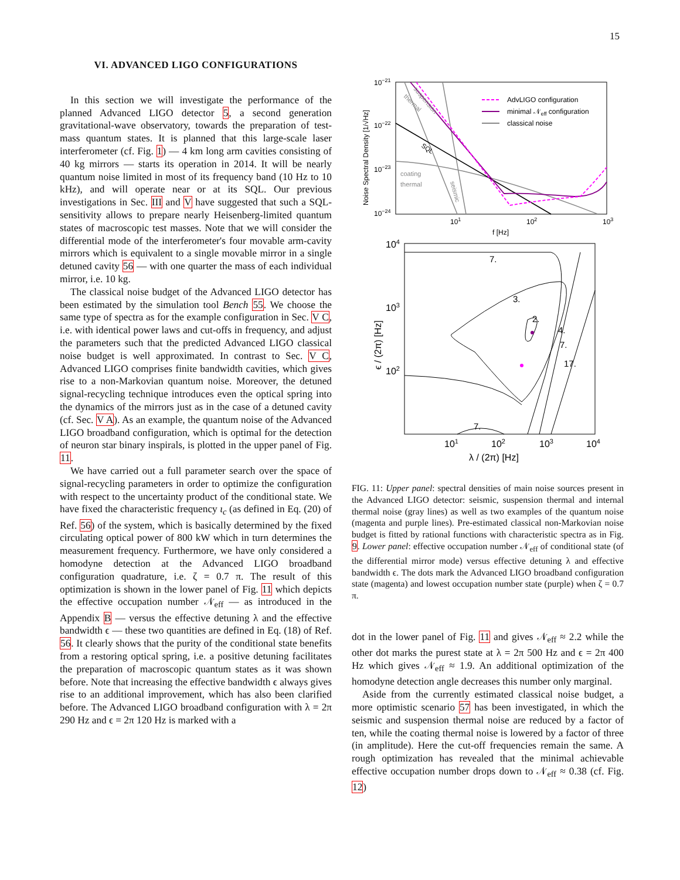15
VI. ADVANCED LIGO CONFIGURATIONS
In this section we will investigate the performance of the planned Advanced LIGO detector 5, a second generation gravitational-wave observatory, towards the preparation of test-mass quantum states. It is planned that this large-scale laser interferometer (cf. Fig. 1) — 4 km long arm cavities consisting of 40 kg mirrors — starts its operation in 2014. It will be nearly quantum noise limited in most of its frequency band (10 Hz to 10 kHz), and will operate near or at its SQL. Our previous investigations in Sec. III and V have suggested that such a SQL-sensitivity allows to prepare nearly Heisenberg-limited quantum states of macroscopic test masses. Note that we will consider the differential mode of the interferometer's four movable arm-cavity mirrors which is equivalent to a single movable mirror in a single detuned cavity 56 — with one quarter the mass of each individual mirror, i.e. 10 kg.
The classical noise budget of the Advanced LIGO detector has been estimated by the simulation tool Bench 55. We choose the same type of spectra as for the example configuration in Sec. V C, i.e. with identical power laws and cut-offs in frequency, and adjust the parameters such that the predicted Advanced LIGO classical noise budget is well approximated. In contrast to Sec. V C, Advanced LIGO comprises finite bandwidth cavities, which gives rise to a non-Markovian quantum noise. Moreover, the detuned signal-recycling technique introduces even the optical spring into the dynamics of the mirrors just as in the case of a detuned cavity (cf. Sec. V A). As an example, the quantum noise of the Advanced LIGO broadband configuration, which is optimal for the detection of neuron star binary inspirals, is plotted in the upper panel of Fig. 11.
We have carried out a full parameter search over the space of signal-recycling parameters in order to optimize the configuration with respect to the uncertainty product of the conditional state. We have fixed the characteristic frequency ι<sub>c</sub> (as defined in Eq. (20) of Ref. 56) of the system, which is basically determined by the fixed circulating optical power of 800 kW which in turn determines the measurement frequency. Furthermore, we have only considered a homodyne detection at the Advanced LIGO broadband configuration quadrature, i.e. ζ = 0.7 π. The result of this optimization is shown in the lower panel of Fig. 11 which depicts the effective occupation number 𝒩<sub>eff</sub> — as introduced in the Appendix B — versus the effective detuning λ and the effective bandwidth ϵ — these two quantities are defined in Eq. (18) of Ref. 56. It clearly shows that the purity of the conditional state benefits from a restoring optical spring, i.e. a positive detuning facilitates the preparation of macroscopic quantum states as it was shown before. Note that increasing the effective bandwidth ϵ always gives rise to an additional improvement, which has also been clarified before. The Advanced LIGO broadband configuration with λ = 2π 290 Hz and ϵ = 2π 120 Hz is marked with a
10−21
10−22
10−23
10−24
101
102
103
f [Hz]
Noise Spectral Density [1/√Hz]
coating
thermal
thermal
suspension
seismic
SQL
AdvLIGO configuration
minimal 𝒩eff configuration
classical noise
104
103
102
101
102
103
104
λ / (2π) [Hz]
ϵ / (2π) [Hz]
7.
3.
2.
4.
7.
17.
7.
FIG. 11: Upper panel: spectral densities of main noise sources present in the Advanced LIGO detector: seismic, suspension thermal and internal thermal noise (gray lines) as well as two examples of the quantum noise (magenta and purple lines). Pre-estimated classical non-Markovian noise budget is fitted by rational functions with characteristic spectra as in Fig. 9. Lower panel: effective occupation number 𝒩<sub>eff</sub> of conditional state (of the differential mirror mode) versus effective detuning λ and effective bandwidth ϵ. The dots mark the Advanced LIGO broadband configuration state (magenta) and lowest occupation number state (purple) when ζ = 0.7 π.
dot in the lower panel of Fig. 11 and gives 𝒩<sub>eff</sub> ≈ 2.2 while the other dot marks the purest state at λ = 2π 500 Hz and ϵ = 2π 400 Hz which gives 𝒩<sub>eff</sub> ≈ 1.9. An additional optimization of the homodyne detection angle decreases this number only marginal.
Aside from the currently estimated classical noise budget, a more optimistic scenario 57 has been investigated, in which the seismic and suspension thermal noise are reduced by a factor of ten, while the coating thermal noise is lowered by a factor of three (in amplitude). Here the cut-off frequencies remain the same. A rough optimization has revealed that the minimal achievable effective occupation number drops down to 𝒩<sub>eff</sub> ≈ 0.38 (cf. Fig. 12)